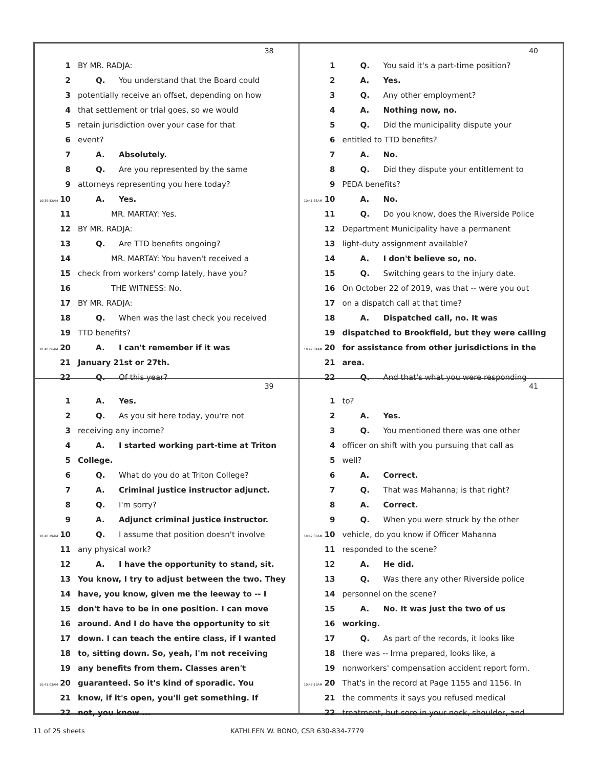38
1 BY MR. RADJA:
2 Q. You understand that the Board could
3 potentially receive an offset, depending on how
4 that settlement or trial goes, so we would
5 retain jurisdiction over your case for that
6 event?
7 A. Absolutely.
8 Q. Are you represented by the same
9 attorneys representing you here today?
10:39:52AM 10 A. Yes.
11 MR. MARTAY: Yes.
12 BY MR. RADJA:
13 Q. Are TTD benefits ongoing?
14 MR. MARTAY: You haven't received a
15 check from workers' comp lately, have you?
16 THE WITNESS: No.
17 BY MR. RADJA:
18 Q. When was the last check you received
19 TTD benefits?
10:40:06AM 20 A. I can't remember if it was
21 January 21st or 27th.
22 Q. Of this year?
40
1 Q. You said it's a part-time position?
2 A. Yes.
3 Q. Any other employment?
4 A. Nothing now, no.
5 Q. Did the municipality dispute your
6 entitled to TTD benefits?
7 A. No.
8 Q. Did they dispute your entitlement to
9 PEDA benefits?
10:41:33AM 10 A. No.
11 Q. Do you know, does the Riverside Police
12 Department Municipality have a permanent
13 light-duty assignment available?
14 A. I don't believe so, no.
15 Q. Switching gears to the injury date.
16 On October 22 of 2019, was that -- were you out
17 on a dispatch call at that time?
18 A. Dispatched call, no. It was
19 dispatched to Brookfield, but they were calling
10:42:04AM 20 for assistance from other jurisdictions in the
21 area.
22 Q. And that's what you were responding
39
1 A. Yes.
2 Q. As you sit here today, you're not
3 receiving any income?
4 A. I started working part-time at Triton
5 College.
6 Q. What do you do at Triton College?
7 A. Criminal justice instructor adjunct.
8 Q. I'm sorry?
9 A. Adjunct criminal justice instructor.
10:40:29AM 10 Q. I assume that position doesn't involve
11 any physical work?
12 A. I have the opportunity to stand, sit.
13 You know, I try to adjust between the two. They
14 have, you know, given me the leeway to -- I
15 don't have to be in one position. I can move
16 around. And I do have the opportunity to sit
17 down. I can teach the entire class, if I wanted
18 to, sitting down. So, yeah, I'm not receiving
19 any benefits from them. Classes aren't
10:41:03AM 20 guaranteed. So it's kind of sporadic. You
21 know, if it's open, you'll get something. If
22 not, you know ...
41
1 to?
2 A. Yes.
3 Q. You mentioned there was one other
4 officer on shift with you pursuing that call as
5 well?
6 A. Correct.
7 Q. That was Mahanna; is that right?
8 A. Correct.
9 Q. When you were struck by the other
10:42:30AM 10 vehicle, do you know if Officer Mahanna
11 responded to the scene?
12 A. He did.
13 Q. Was there any other Riverside police
14 personnel on the scene?
15 A. No. It was just the two of us
16 working.
17 Q. As part of the records, it looks like
18 there was -- Irma prepared, looks like, a
19 nonworkers' compensation accident report form.
10:43:19AM 20 That's in the record at Page 1155 and 1156. In
21 the comments it says you refused medical
22 treatment, but sore in your neck, shoulder, and
11 of 25 sheets KATHLEEN W. BONO, CSR 630-834-7779